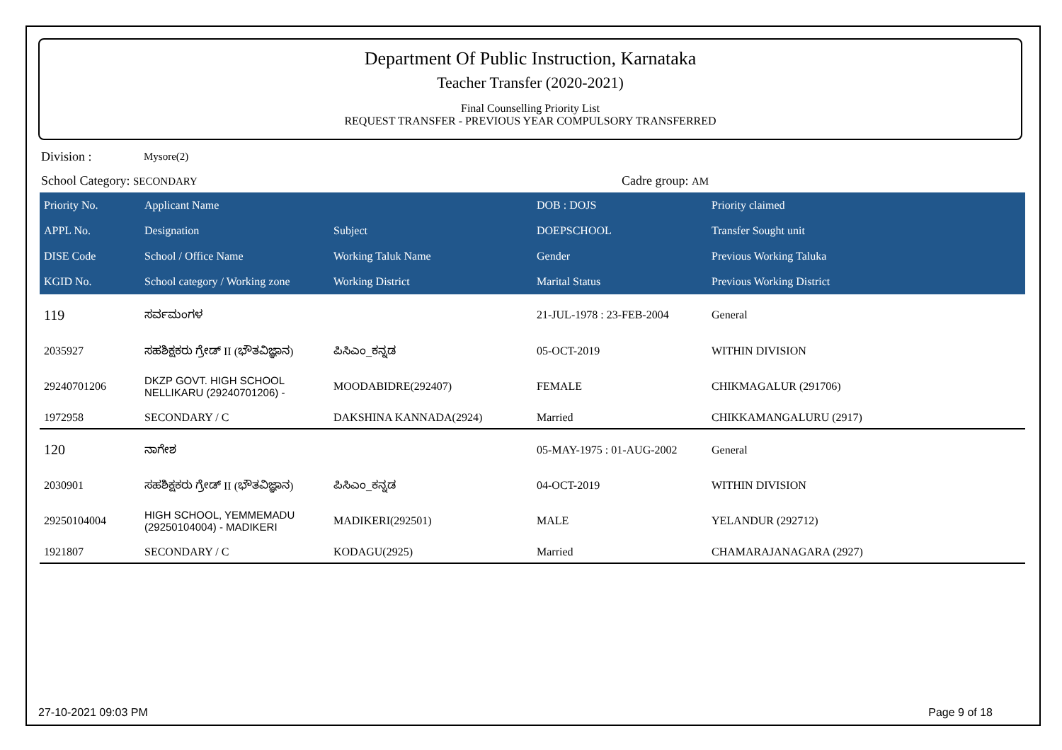Department Of Public Instruction, Karnataka
Teacher Transfer (2020-2021)
Final Counselling Priority List
REQUEST TRANSFER - PREVIOUS YEAR COMPULSORY TRANSFERRED
Division : Mysore(2)
School Category: SECONDARY Cadre group: AM
| Priority No. | Applicant Name | | DOB : DOJS | Priority claimed |
| --- | --- | --- | --- | --- |
| APPL No. | Designation | Subject | DOEPSCHOOL | Transfer Sought unit |
| DISE Code | School / Office Name | Working Taluk Name | Gender | Previous Working Taluka |
| KGID No. | School category / Working zone | Working District | Marital Status | Previous Working District |
| 119 | ಸರ್ವಮಂಗಳ | | 21-JUL-1978 : 23-FEB-2004 | General |
| 2035927 | ಸಹಶಿಕ್ಷಕರು ಗ್ರೇಡ್ II (ಭೌತವಿಜ್ಞಾನ) | ಪಿಸಿಎಂ_ಕನ್ನಡ | 05-OCT-2019 | WITHIN DIVISION |
| 29240701206 | DKZP GOVT. HIGH SCHOOL NELLIKARU (29240701206) - | MOODABIDRE(292407) | FEMALE | CHIKMAGALUR (291706) |
| 1972958 | SECONDARY / C | DAKSHINA KANNADA(2924) | Married | CHIKKAMANGALURU (2917) |
| 120 | ನಾಗೇಶ | | 05-MAY-1975 : 01-AUG-2002 | General |
| 2030901 | ಸಹಶಿಕ್ಷಕರು ಗ್ರೇಡ್ II (ಭೌತವಿಜ್ಞಾನ) | ಪಿಸಿಎಂ_ಕನ್ನಡ | 04-OCT-2019 | WITHIN DIVISION |
| 29250104004 | HIGH SCHOOL, YEMMEMADU (29250104004) - MADIKERI | MADIKERI(292501) | MALE | YELANDUR (292712) |
| 1921807 | SECONDARY / C | KODAGU(2925) | Married | CHAMARAJANAGARA (2927) |
27-10-2021 09:03 PM Page 9 of 18